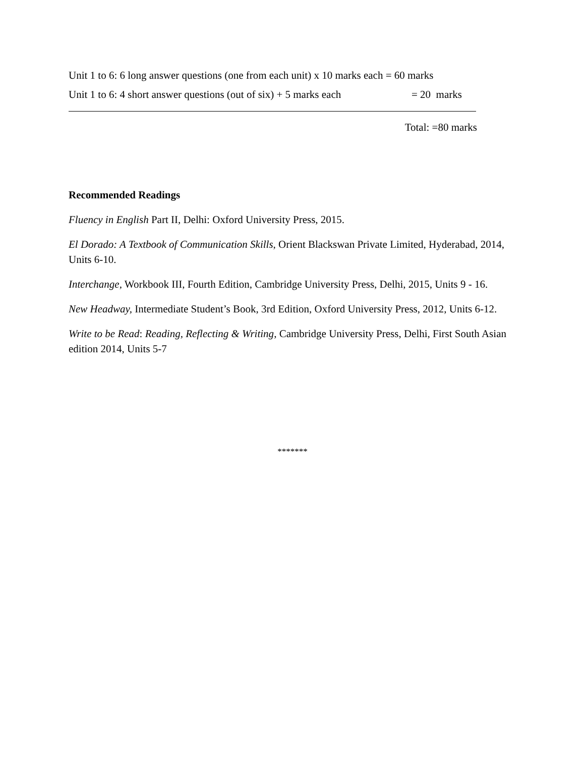Unit 1 to 6: 6 long answer questions (one from each unit) x 10 marks each = 60 marks
Unit 1 to 6: 4 short answer questions (out of six) + 5 marks each = 20 marks
Total: =80 marks
Recommended Readings
Fluency in English Part II, Delhi: Oxford University Press, 2015.
El Dorado: A Textbook of Communication Skills, Orient Blackswan Private Limited, Hyderabad, 2014, Units 6-10.
Interchange, Workbook III, Fourth Edition, Cambridge University Press, Delhi, 2015, Units 9 - 16.
New Headway, Intermediate Student’s Book, 3rd Edition, Oxford University Press, 2012, Units 6-12.
Write to be Read: Reading, Reflecting & Writing, Cambridge University Press, Delhi, First South Asian edition 2014, Units 5-7
*******